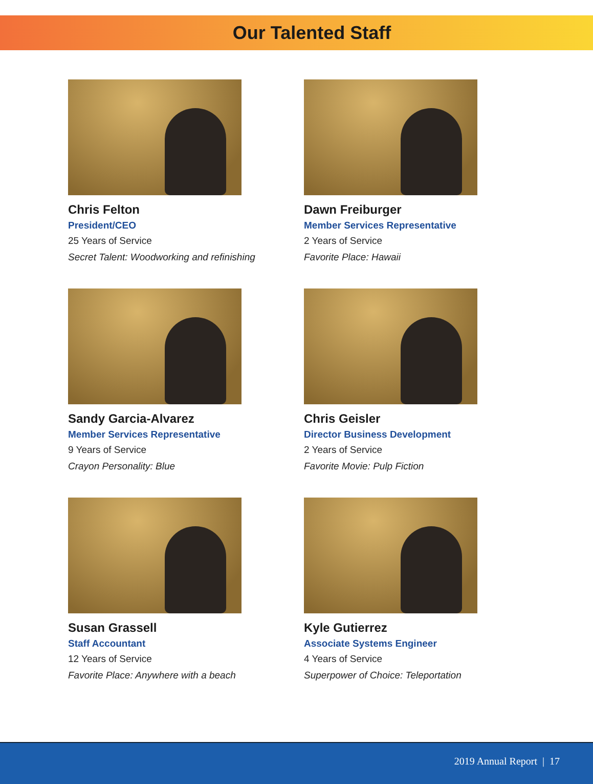Our Talented Staff
Chris Felton
President/CEO
25 Years of Service
Secret Talent: Woodworking and refinishing
Dawn Freiburger
Member Services Representative
2 Years of Service
Favorite Place: Hawaii
Sandy Garcia-Alvarez
Member Services Representative
9 Years of Service
Crayon Personality: Blue
Chris Geisler
Director Business Development
2 Years of Service
Favorite Movie: Pulp Fiction
Susan Grassell
Staff Accountant
12 Years of Service
Favorite Place: Anywhere with a beach
Kyle Gutierrez
Associate Systems Engineer
4 Years of Service
Superpower of Choice: Teleportation
2019 Annual Report | 17